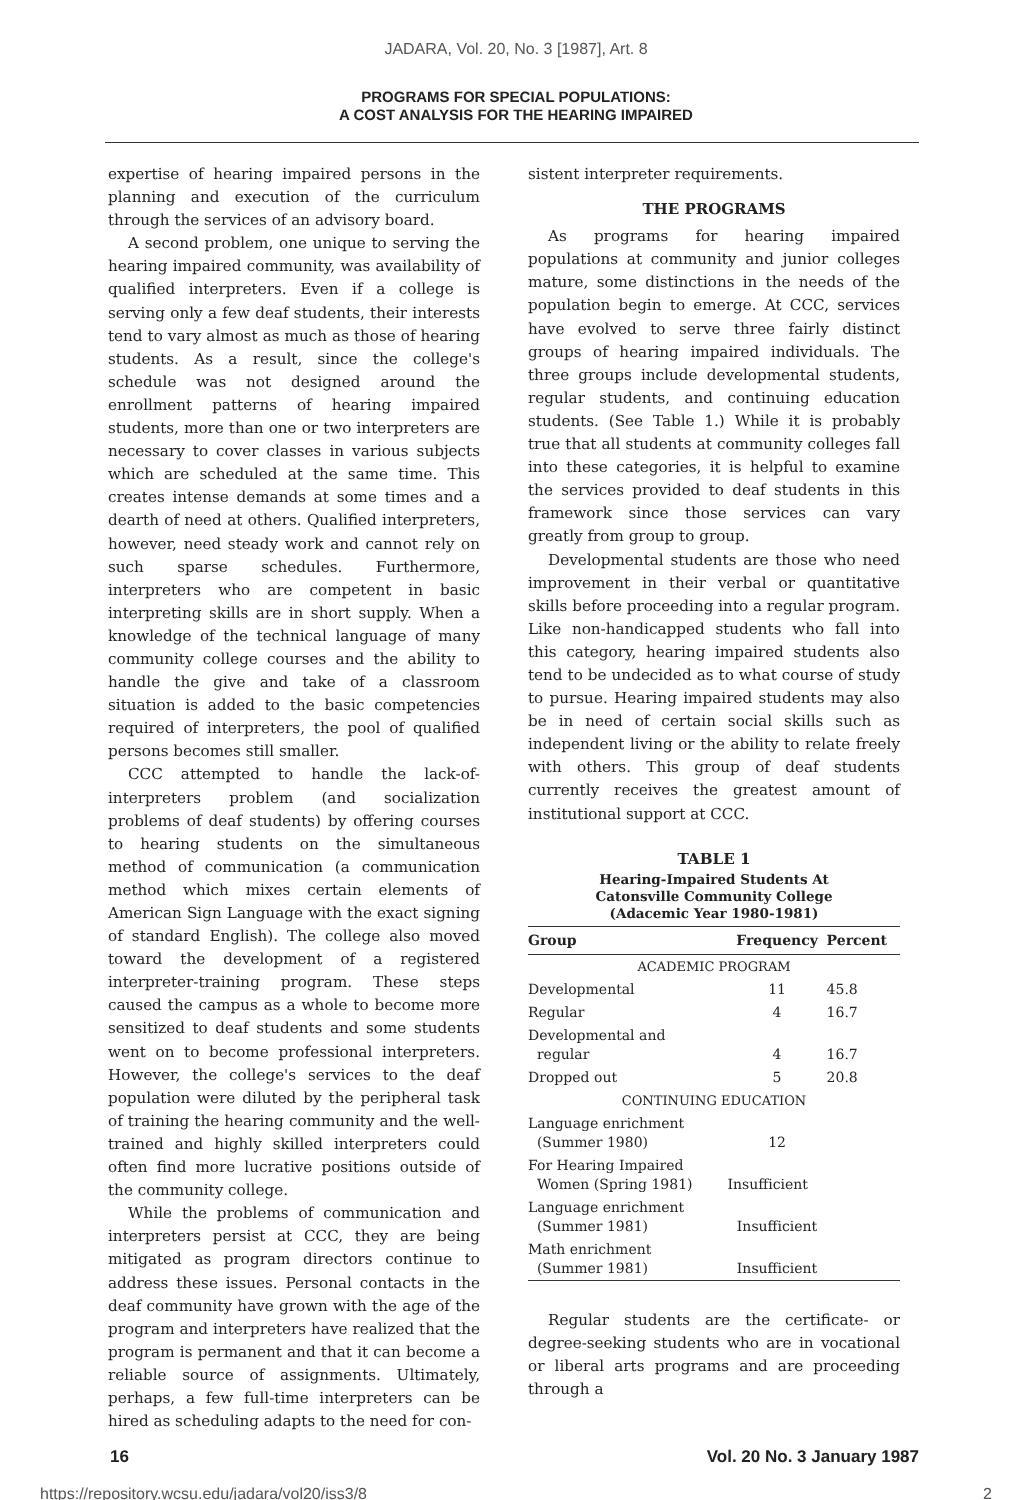JADARA, Vol. 20, No. 3 [1987], Art. 8
PROGRAMS FOR SPECIAL POPULATIONS:
A COST ANALYSIS FOR THE HEARING IMPAIRED
expertise of hearing impaired persons in the planning and execution of the curriculum through the services of an advisory board.
A second problem, one unique to serving the hearing impaired community, was availability of qualified interpreters. Even if a college is serving only a few deaf students, their interests tend to vary almost as much as those of hearing students. As a result, since the college's schedule was not designed around the enrollment patterns of hearing impaired students, more than one or two interpreters are necessary to cover classes in various subjects which are scheduled at the same time. This creates intense demands at some times and a dearth of need at others. Qualified interpreters, however, need steady work and cannot rely on such sparse schedules. Furthermore, interpreters who are competent in basic interpreting skills are in short supply. When a knowledge of the technical language of many community college courses and the ability to handle the give and take of a classroom situation is added to the basic competencies required of interpreters, the pool of qualified persons becomes still smaller.
CCC attempted to handle the lack-of-interpreters problem (and socialization problems of deaf students) by offering courses to hearing students on the simultaneous method of communication (a communication method which mixes certain elements of American Sign Language with the exact signing of standard English). The college also moved toward the development of a registered interpreter-training program. These steps caused the campus as a whole to become more sensitized to deaf students and some students went on to become professional interpreters. However, the college's services to the deaf population were diluted by the peripheral task of training the hearing community and the well-trained and highly skilled interpreters could often find more lucrative positions outside of the community college.
While the problems of communication and interpreters persist at CCC, they are being mitigated as program directors continue to address these issues. Personal contacts in the deaf community have grown with the age of the program and interpreters have realized that the program is permanent and that it can become a reliable source of assignments. Ultimately, perhaps, a few full-time interpreters can be hired as scheduling adapts to the need for con-
sistent interpreter requirements.
THE PROGRAMS
As programs for hearing impaired populations at community and junior colleges mature, some distinctions in the needs of the population begin to emerge. At CCC, services have evolved to serve three fairly distinct groups of hearing impaired individuals. The three groups include developmental students, regular students, and continuing education students. (See Table 1.) While it is probably true that all students at community colleges fall into these categories, it is helpful to examine the services provided to deaf students in this framework since those services can vary greatly from group to group.
Developmental students are those who need improvement in their verbal or quantitative skills before proceeding into a regular program. Like non-handicapped students who fall into this category, hearing impaired students also tend to be undecided as to what course of study to pursue. Hearing impaired students may also be in need of certain social skills such as independent living or the ability to relate freely with others. This group of deaf students currently receives the greatest amount of institutional support at CCC.
TABLE 1
Hearing-Impaired Students At
Catonsville Community College
(Adacemic Year 1980-1981)
| Group | Frequency | Percent |
| --- | --- | --- |
| ACADEMIC PROGRAM | | |
| Developmental | 11 | 45.8 |
| Regular | 4 | 16.7 |
| Developmental and regular | 4 | 16.7 |
| Dropped out | 5 | 20.8 |
| CONTINUING EDUCATION | | |
| Language enrichment (Summer 1980) | 12 | |
| For Hearing Impaired Women (Spring 1981) | Insufficient | |
| Language enrichment (Summer 1981) | Insufficient | |
| Math enrichment (Summer 1981) | Insufficient | |
Regular students are the certificate- or degree-seeking students who are in vocational or liberal arts programs and are proceeding through a
16 Vol. 20 No. 3 January 1987
https://repository.wcsu.edu/jadara/vol20/iss3/8 2